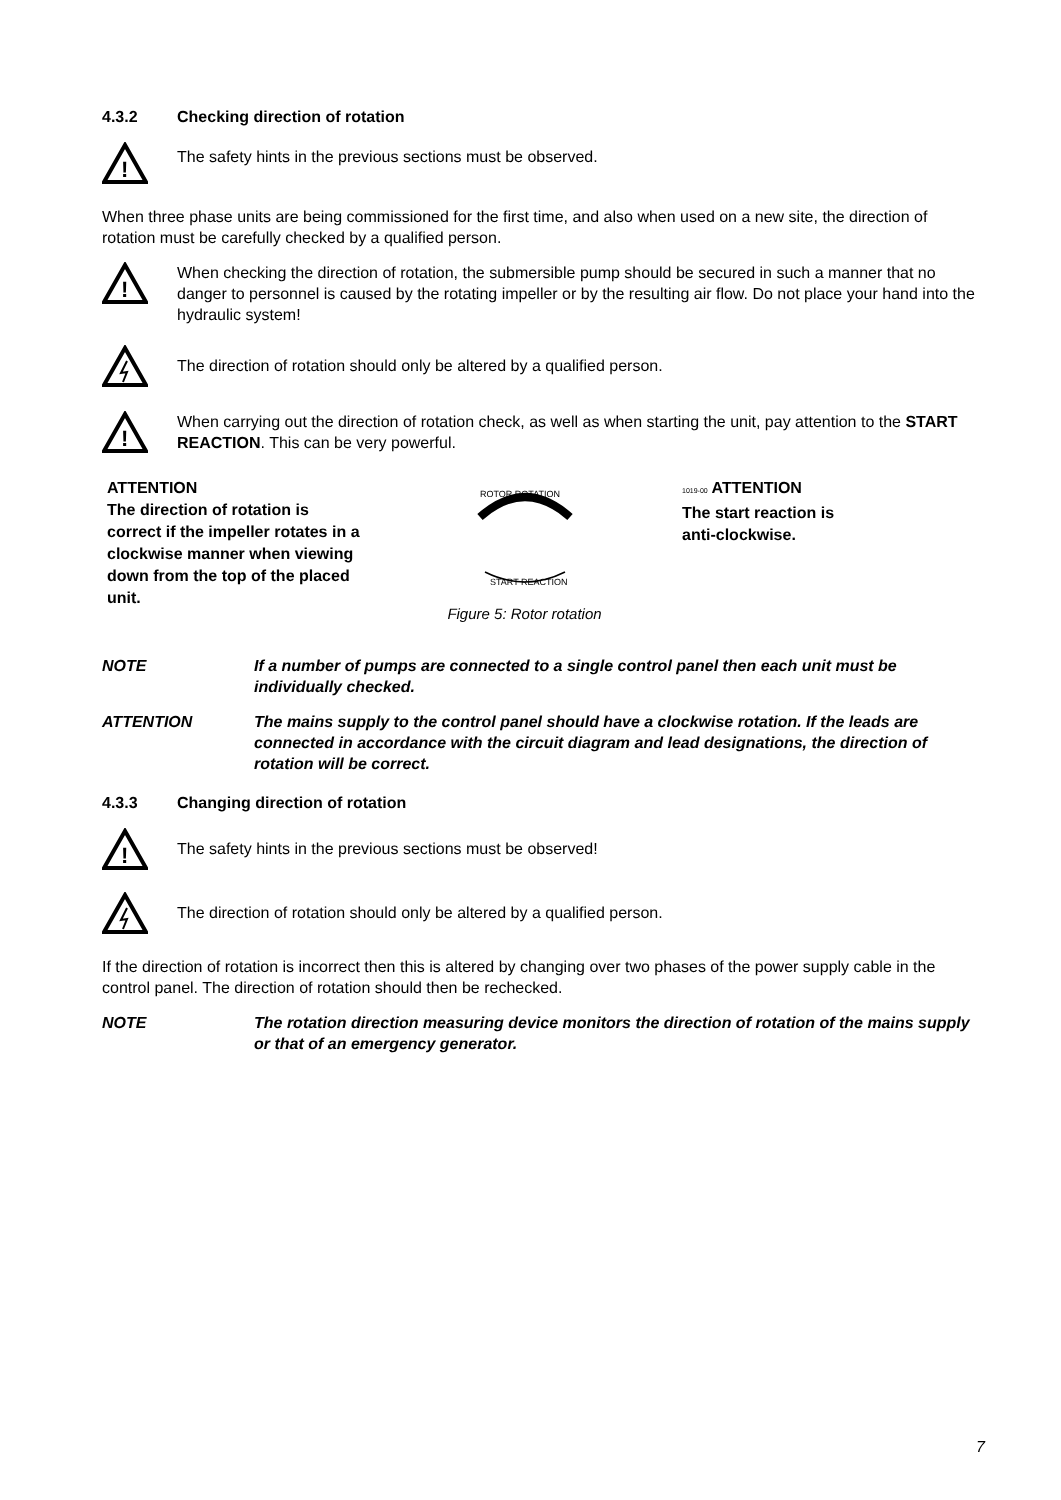4.3.2 Checking direction of rotation
!
The safety hints in the previous sections must be observed.
When three phase units are being commissioned for the first time, and also when used on a new site, the direction of rotation must be carefully checked by a qualified person.
!
When checking the direction of rotation, the submersible pump should be secured in such a manner that no danger to personnel is caused by the rotating impeller or by the resulting air flow. Do not place your hand into the hydraulic system!
The direction of rotation should only be altered by a qualified person.
!
When carrying out the direction of rotation check, as well as when starting the unit, pay attention to the START REACTION. This can be very powerful.
ATTENTION
The direction of rotation is correct if the impeller rotates in a clockwise manner when viewing down from the top of the placed unit.
ROTOR ROTATION
START REACTION
Figure 5: Rotor rotation
1019-00 ATTENTION
The start reaction is
anti-clockwise.
NOTE If a number of pumps are connected to a single control panel then each unit must be individually checked.
ATTENTION The mains supply to the control panel should have a clockwise rotation. If the leads are connected in accordance with the circuit diagram and lead designations, the direction of rotation will be correct.
4.3.3 Changing direction of rotation
!
The safety hints in the previous sections must be observed!
The direction of rotation should only be altered by a qualified person.
If the direction of rotation is incorrect then this is altered by changing over two phases of the power supply cable in the control panel. The direction of rotation should then be rechecked.
NOTE The rotation direction measuring device monitors the direction of rotation of the mains supply or that of an emergency generator.
7